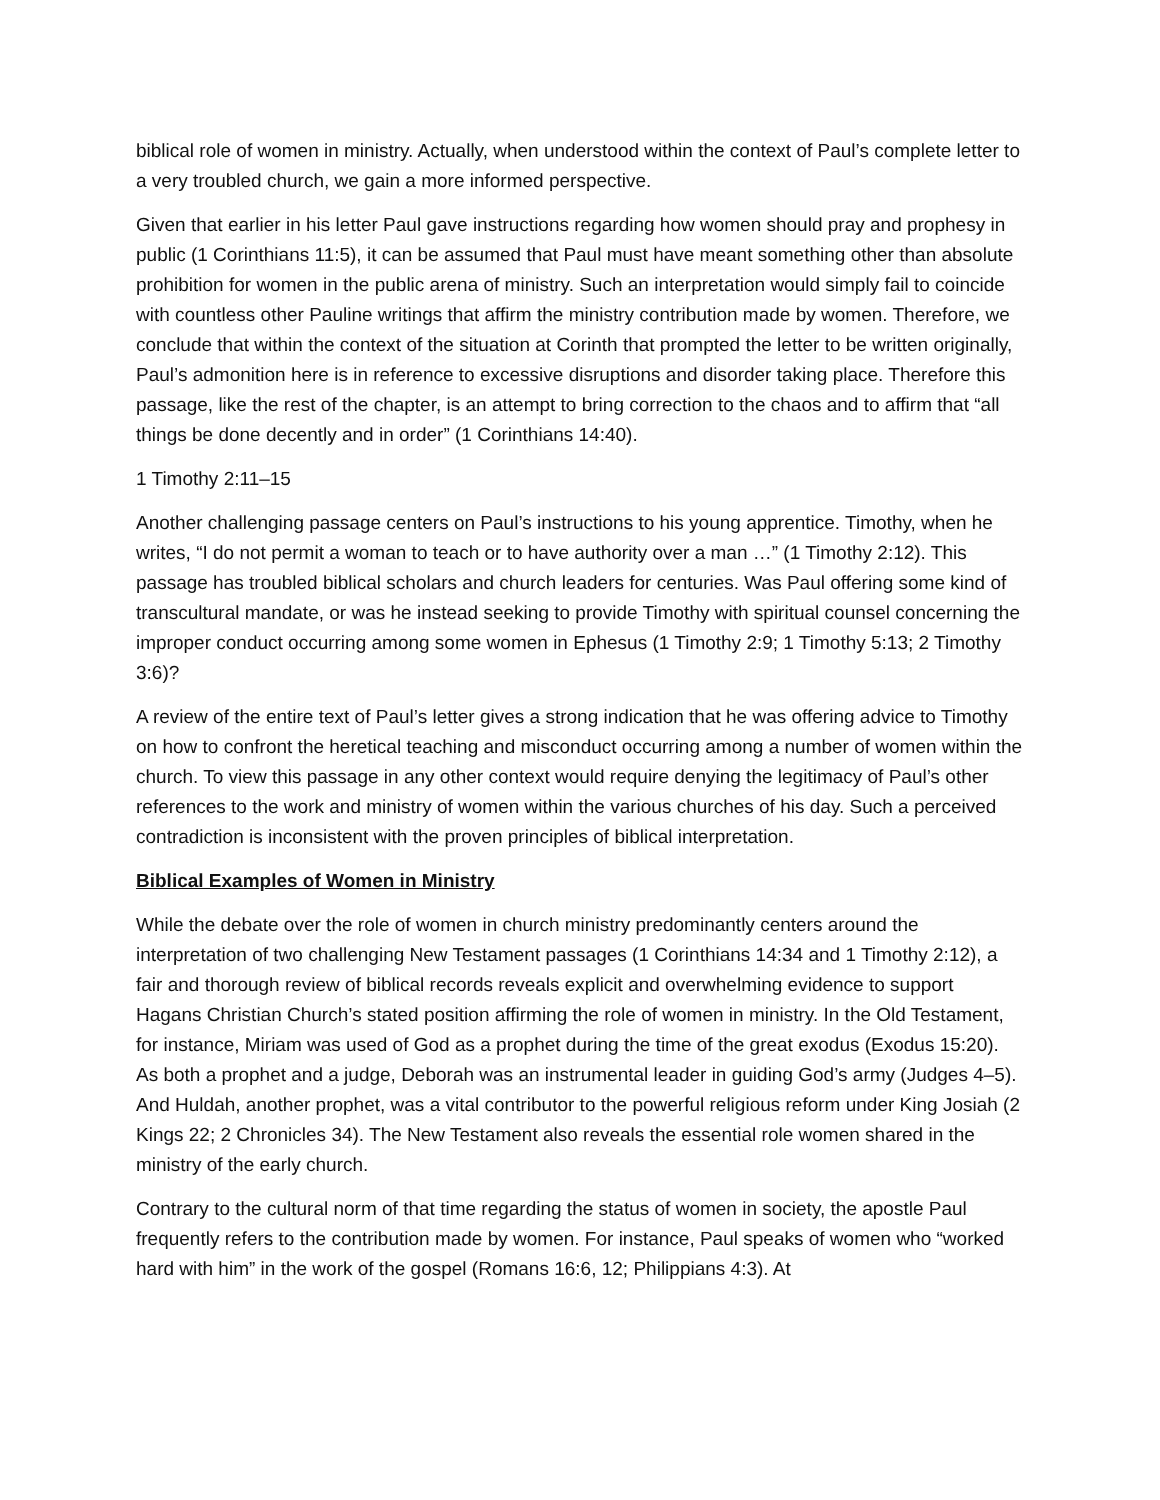biblical role of women in ministry. Actually, when understood within the context of Paul’s complete letter to a very troubled church, we gain a more informed perspective.
Given that earlier in his letter Paul gave instructions regarding how women should pray and prophesy in public (1 Corinthians 11:5), it can be assumed that Paul must have meant something other than absolute prohibition for women in the public arena of ministry. Such an interpretation would simply fail to coincide with countless other Pauline writings that affirm the ministry contribution made by women. Therefore, we conclude that within the context of the situation at Corinth that prompted the letter to be written originally, Paul’s admonition here is in reference to excessive disruptions and disorder taking place. Therefore this passage, like the rest of the chapter, is an attempt to bring correction to the chaos and to affirm that “all things be done decently and in order” (1 Corinthians 14:40).
1 Timothy 2:11–15
Another challenging passage centers on Paul’s instructions to his young apprentice. Timothy, when he writes, “I do not permit a woman to teach or to have authority over a man …” (1 Timothy 2:12). This passage has troubled biblical scholars and church leaders for centuries. Was Paul offering some kind of transcultural mandate, or was he instead seeking to provide Timothy with spiritual counsel concerning the improper conduct occurring among some women in Ephesus (1 Timothy 2:9; 1 Timothy 5:13; 2 Timothy 3:6)?
A review of the entire text of Paul’s letter gives a strong indication that he was offering advice to Timothy on how to confront the heretical teaching and misconduct occurring among a number of women within the church. To view this passage in any other context would require denying the legitimacy of Paul’s other references to the work and ministry of women within the various churches of his day. Such a perceived contradiction is inconsistent with the proven principles of biblical interpretation.
Biblical Examples of Women in Ministry
While the debate over the role of women in church ministry predominantly centers around the interpretation of two challenging New Testament passages (1 Corinthians 14:34 and 1 Timothy 2:12), a fair and thorough review of biblical records reveals explicit and overwhelming evidence to support Hagans Christian Church’s stated position affirming the role of women in ministry. In the Old Testament, for instance, Miriam was used of God as a prophet during the time of the great exodus (Exodus 15:20). As both a prophet and a judge, Deborah was an instrumental leader in guiding God’s army (Judges 4–5). And Huldah, another prophet, was a vital contributor to the powerful religious reform under King Josiah (2 Kings 22; 2 Chronicles 34). The New Testament also reveals the essential role women shared in the ministry of the early church.
Contrary to the cultural norm of that time regarding the status of women in society, the apostle Paul frequently refers to the contribution made by women. For instance, Paul speaks of women who “worked hard with him” in the work of the gospel (Romans 16:6, 12; Philippians 4:3). At